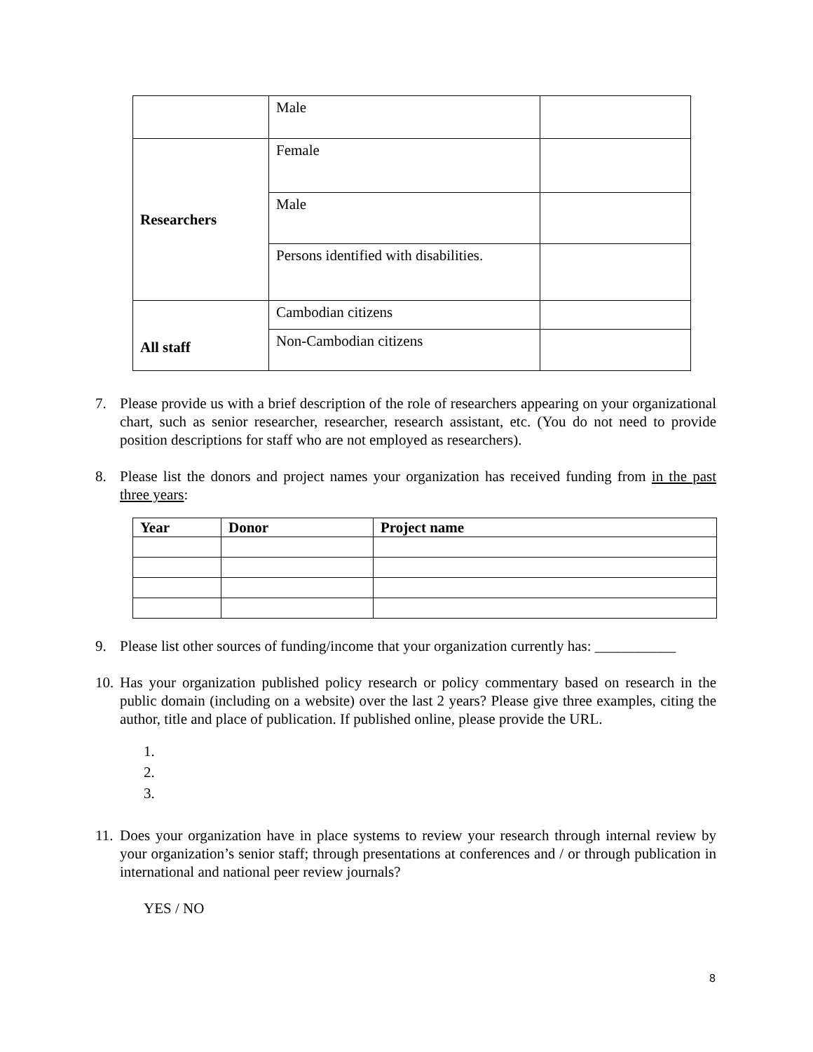| | Male | |
| Researchers | Female | |
| | Male | |
| | Persons identified with disabilities. | |
| All staff | Cambodian citizens | |
| | Non-Cambodian citizens | |
7. Please provide us with a brief description of the role of researchers appearing on your organizational chart, such as senior researcher, researcher, research assistant, etc. (You do not need to provide position descriptions for staff who are not employed as researchers).
8. Please list the donors and project names your organization has received funding from in the past three years:
| Year | Donor | Project name |
| --- | --- | --- |
9. Please list other sources of funding/income that your organization currently has: ___________
10. Has your organization published policy research or policy commentary based on research in the public domain (including on a website) over the last 2 years? Please give three examples, citing the author, title and place of publication. If published online, please provide the URL.
1.
2.
3.
11. Does your organization have in place systems to review your research through internal review by your organization’s senior staff; through presentations at conferences and / or through publication in international and national peer review journals?
YES / NO
8